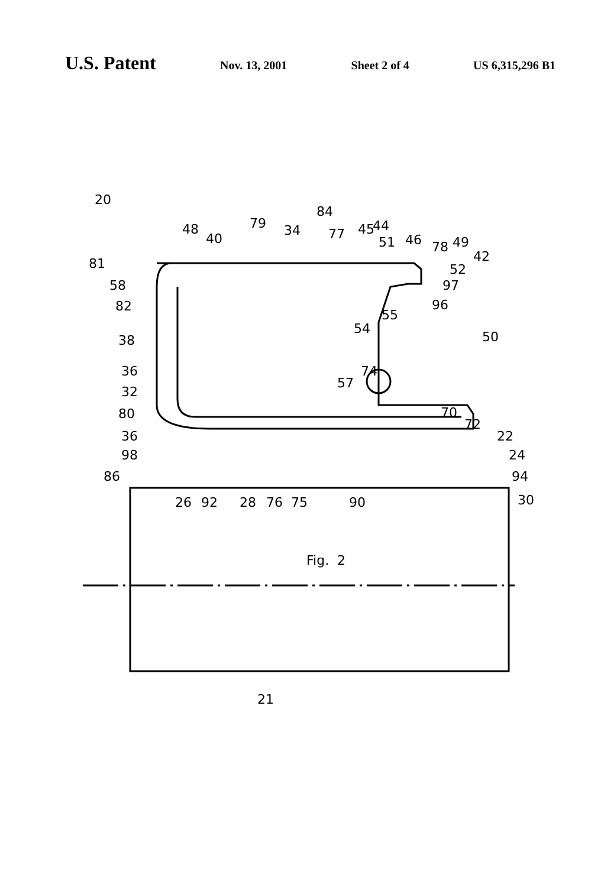U.S. Patent
Nov. 13, 2001 Sheet 2 of 4 US 6,315,296 B1
20
48
40
79 34
84
77 45 44
51 46 78 49
42
81 52
97
58
96
82
55
54
50
38
74
36
57
32
80 70
72
36 22
98 24
86 94
30
26 92 28 76 75 90
21
Fig. 2